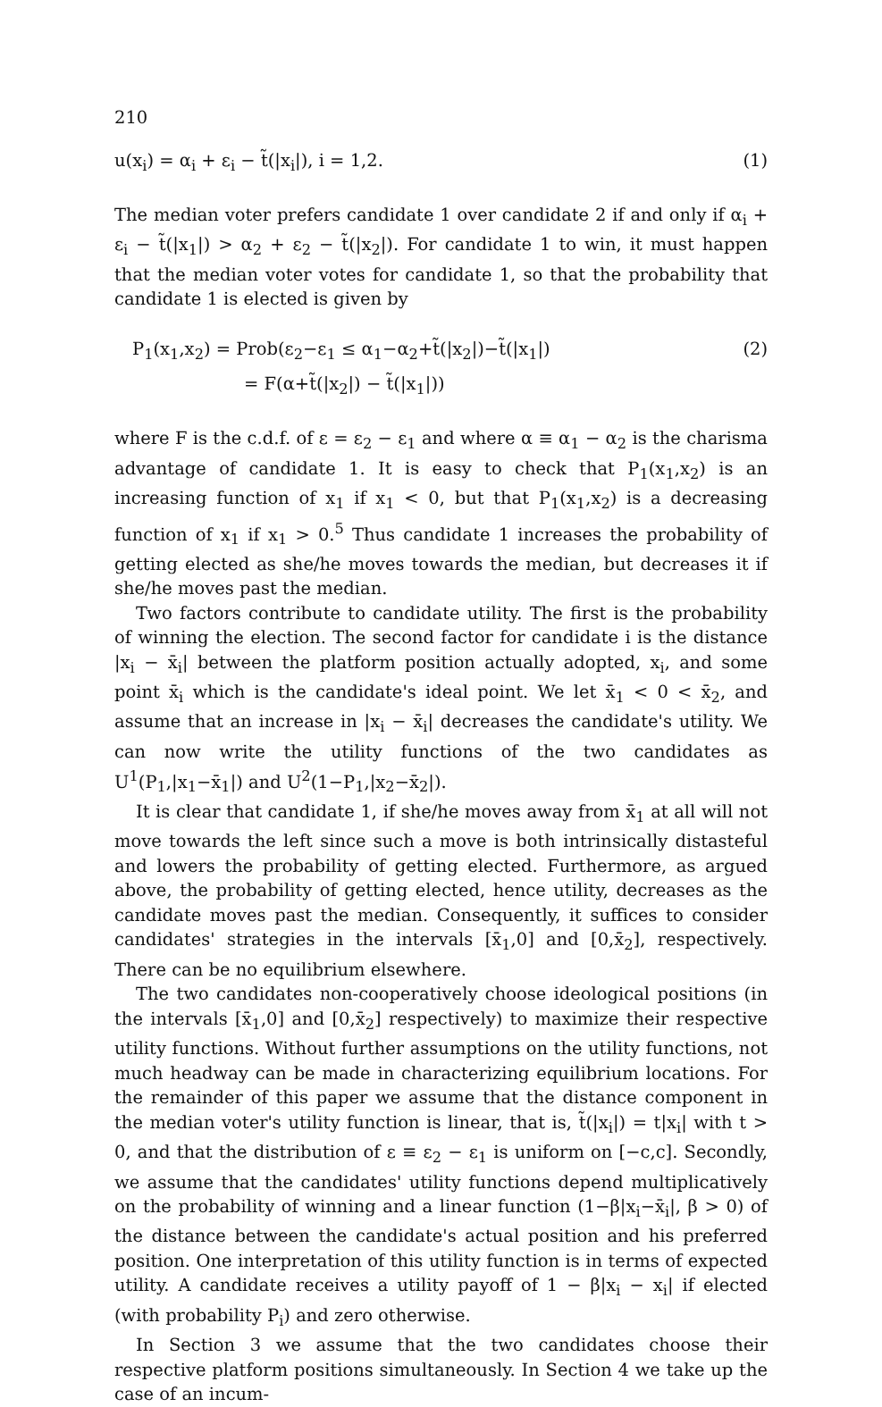210
u(x<sub>i</sub>) = α<sub>i</sub> + ε<sub>i</sub> − t̃(|x<sub>i</sub>|), i = 1,2. (1)
The median voter prefers candidate 1 over candidate 2 if and only if α<sub>i</sub> + ε<sub>i</sub> − t̃(|x<sub>1</sub>|) > α<sub>2</sub> + ε<sub>2</sub> − t̃(|x<sub>2</sub>|). For candidate 1 to win, it must happen that the median voter votes for candidate 1, so that the probability that candidate 1 is elected is given by
P<sub>1</sub>(x<sub>1</sub>,x<sub>2</sub>) = Prob(ε<sub>2</sub>−ε<sub>1</sub> ≤ α<sub>1</sub>−α<sub>2</sub>+t̃(|x<sub>2</sub>|)−t̃(|x<sub>1</sub>|) (2)
= F(α+t̃(|x<sub>2</sub>|) − t̃(|x<sub>1</sub>|))
where F is the c.d.f. of ε = ε<sub>2</sub> − ε<sub>1</sub> and where α ≡ α<sub>1</sub> − α<sub>2</sub> is the charisma advantage of candidate 1. It is easy to check that P<sub>1</sub>(x<sub>1</sub>,x<sub>2</sub>) is an increasing function of x<sub>1</sub> if x<sub>1</sub> < 0, but that P<sub>1</sub>(x<sub>1</sub>,x<sub>2</sub>) is a decreasing function of x<sub>1</sub> if x<sub>1</sub> > 0.<sup>5</sup> Thus candidate 1 increases the probability of getting elected as she/he moves towards the median, but decreases it if she/he moves past the median.
Two factors contribute to candidate utility. The first is the probability of winning the election. The second factor for candidate i is the distance |x<sub>i</sub> − x̄<sub>i</sub>| between the platform position actually adopted, x<sub>i</sub>, and some point x̄<sub>i</sub> which is the candidate's ideal point. We let x̄<sub>1</sub> < 0 < x̄<sub>2</sub>, and assume that an increase in |x<sub>i</sub> − x̄<sub>i</sub>| decreases the candidate's utility. We can now write the utility functions of the two candidates as U<sup>1</sup>(P<sub>1</sub>,|x<sub>1</sub>−x̄<sub>1</sub>|) and U<sup>2</sup>(1−P<sub>1</sub>,|x<sub>2</sub>−x̄<sub>2</sub>|).
It is clear that candidate 1, if she/he moves away from x̄<sub>1</sub> at all will not move towards the left since such a move is both intrinsically distasteful and lowers the probability of getting elected. Furthermore, as argued above, the probability of getting elected, hence utility, decreases as the candidate moves past the median. Consequently, it suffices to consider candidates' strategies in the intervals [x̄<sub>1</sub>,0] and [0,x̄<sub>2</sub>], respectively. There can be no equilibrium elsewhere.
The two candidates non-cooperatively choose ideological positions (in the intervals [x̄<sub>1</sub>,0] and [0,x̄<sub>2</sub>] respectively) to maximize their respective utility functions. Without further assumptions on the utility functions, not much headway can be made in characterizing equilibrium locations. For the remainder of this paper we assume that the distance component in the median voter's utility function is linear, that is, t̃(|x<sub>i</sub>|) = t|x<sub>i</sub>| with t > 0, and that the distribution of ε ≡ ε<sub>2</sub> − ε<sub>1</sub> is uniform on [−c,c]. Secondly, we assume that the candidates' utility functions depend multiplicatively on the probability of winning and a linear function (1−β|x<sub>i</sub>−x̄<sub>i</sub>|, β > 0) of the distance between the candidate's actual position and his preferred position. One interpretation of this utility function is in terms of expected utility. A candidate receives a utility payoff of 1 − β|x<sub>i</sub> − x<sub>i</sub>| if elected (with probability P<sub>i</sub>) and zero otherwise.
In Section 3 we assume that the two candidates choose their respective platform positions simultaneously. In Section 4 we take up the case of an incum-